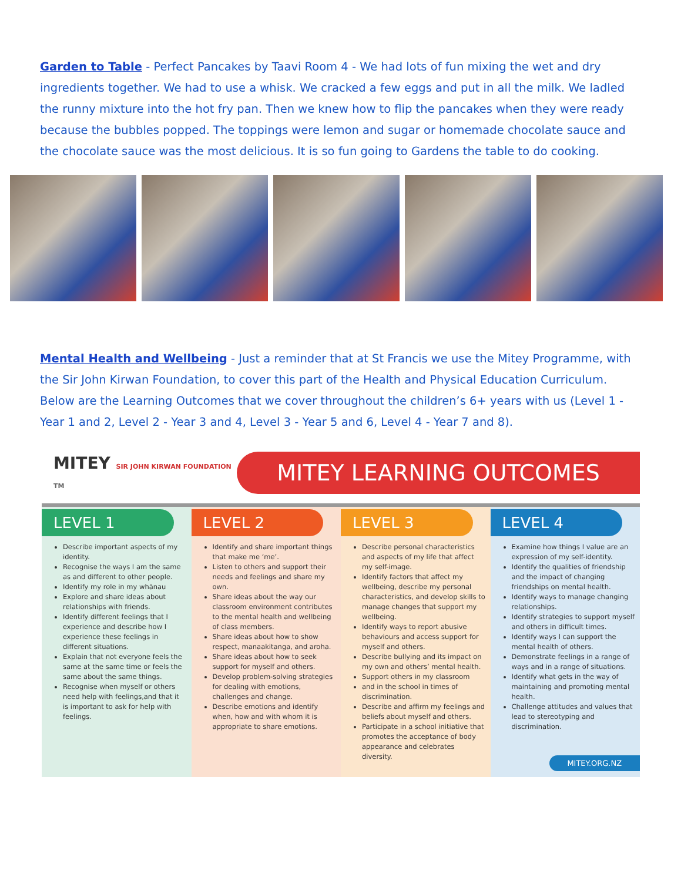Garden to Table - Perfect Pancakes by Taavi Room 4 - We had lots of fun mixing the wet and dry ingredients together. We had to use a whisk. We cracked a few eggs and put in all the milk. We ladled the runny mixture into the hot fry pan. Then we knew how to flip the pancakes when they were ready because the bubbles popped. The toppings were lemon and sugar or homemade chocolate sauce and the chocolate sauce was the most delicious. It is so fun going to Gardens the table to do cooking.
Mental Health and Wellbeing - Just a reminder that at St Francis we use the Mitey Programme, with the Sir John Kirwan Foundation, to cover this part of the Health and Physical Education Curriculum. Below are the Learning Outcomes that we cover throughout the children’s 6+ years with us (Level 1 - Year 1 and 2, Level 2 - Year 3 and 4, Level 3 - Year 5 and 6, Level 4 - Year 7 and 8).
MITEY SIR JOHN KIRWAN FOUNDATION TM
MITEY LEARNING OUTCOMES
LEVEL 1
Describe important aspects of my identity.
Recognise the ways I am the same as and different to other people.
Identify my role in my whānau
Explore and share ideas about relationships with friends.
Identify different feelings that I experience and describe how I experience these feelings in different situations.
Explain that not everyone feels the same at the same time or feels the same about the same things.
Recognise when myself or others need help with feelings,and that it is important to ask for help with feelings.
LEVEL 2
Identify and share important things that make me ‘me’.
Listen to others and support their needs and feelings and share my own.
Share ideas about the way our classroom environment contributes to the mental health and wellbeing of class members.
Share ideas about how to show respect, manaakitanga, and aroha.
Share ideas about how to seek support for myself and others.
Develop problem-solving strategies for dealing with emotions, challenges and change.
Describe emotions and identify when, how and with whom it is appropriate to share emotions.
LEVEL 3
Describe personal characteristics and aspects of my life that affect my self-image.
Identify factors that affect my wellbeing, describe my personal characteristics, and develop skills to manage changes that support my wellbeing.
Identify ways to report abusive behaviours and access support for myself and others.
Describe bullying and its impact on my own and others’ mental health.
Support others in my classroom
and in the school in times of discrimination.
Describe and affirm my feelings and beliefs about myself and others.
Participate in a school initiative that promotes the acceptance of body appearance and celebrates diversity.
LEVEL 4
Examine how things I value are an expression of my self-identity.
Identify the qualities of friendship and the impact of changing friendships on mental health.
Identify ways to manage changing relationships.
Identify strategies to support myself and others in difficult times.
Identify ways I can support the mental health of others.
Demonstrate feelings in a range of ways and in a range of situations.
Identify what gets in the way of maintaining and promoting mental health.
Challenge attitudes and values that lead to stereotyping and discrimination.
MITEY.ORG.NZ